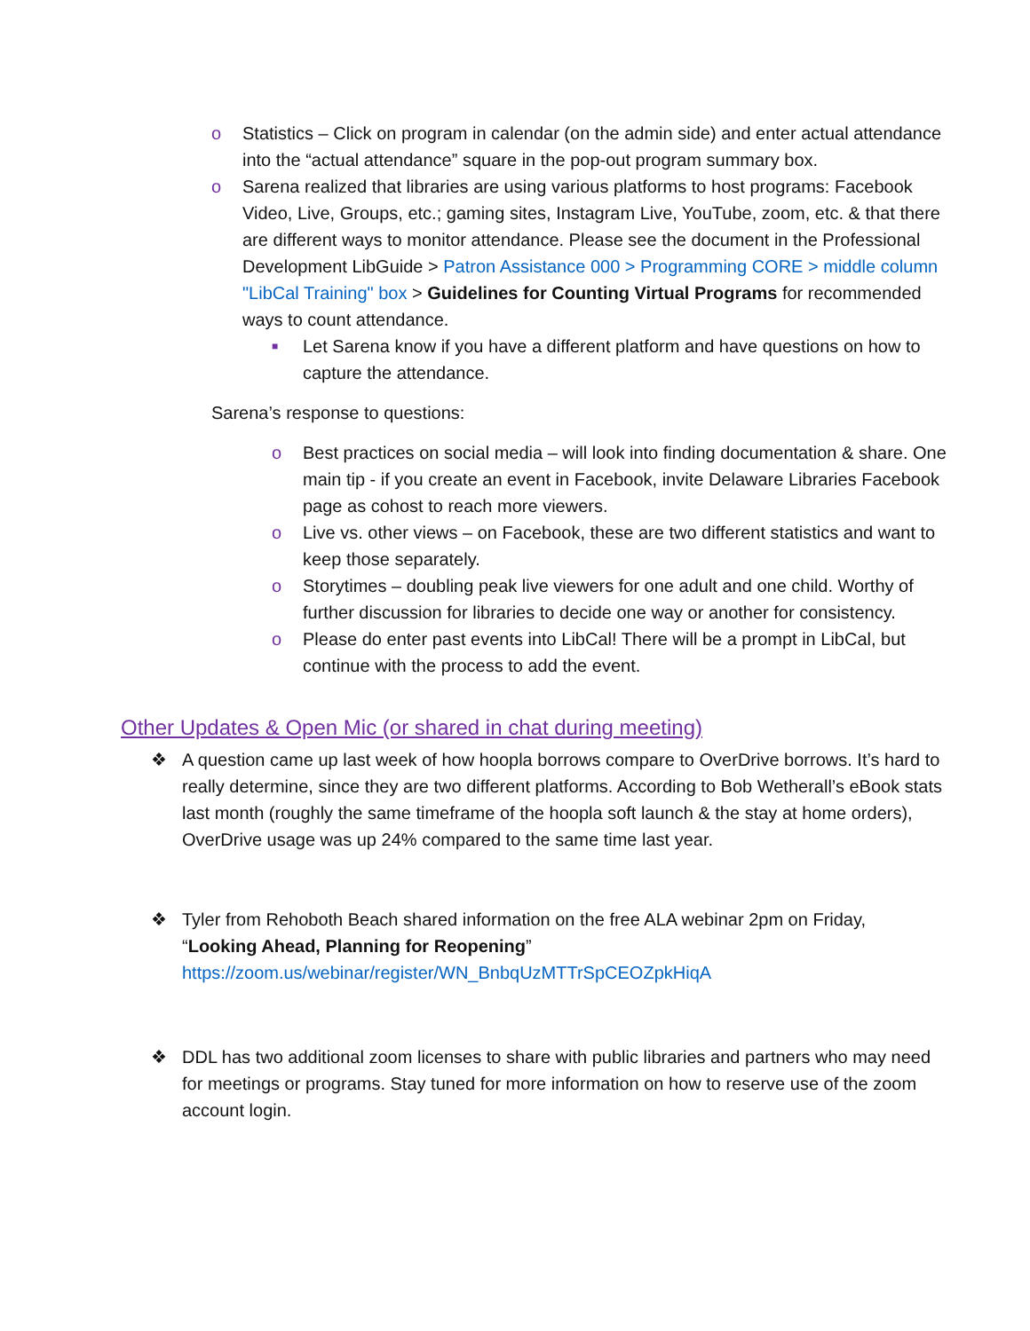o Statistics – Click on program in calendar (on the admin side) and enter actual attendance into the “actual attendance” square in the pop-out program summary box.
o Sarena realized that libraries are using various platforms to host programs: Facebook Video, Live, Groups, etc.; gaming sites, Instagram Live, YouTube, zoom, etc. & that there are different ways to monitor attendance. Please see the document in the Professional Development LibGuide > Patron Assistance 000 > Programming CORE > middle column "LibCal Training" box > Guidelines for Counting Virtual Programs for recommended ways to count attendance.
■
Let Sarena know if you have a different platform and have questions on how to capture the attendance.
Sarena’s response to questions:
o Best practices on social media – will look into finding documentation & share. One main tip - if you create an event in Facebook, invite Delaware Libraries Facebook page as cohost to reach more viewers.
o Live vs. other views – on Facebook, these are two different statistics and want to keep those separately.
o Storytimes – doubling peak live viewers for one adult and one child. Worthy of further discussion for libraries to decide one way or another for consistency.
o Please do enter past events into LibCal! There will be a prompt in LibCal, but continue with the process to add the event.
Other Updates & Open Mic (or shared in chat during meeting)
❖ A question came up last week of how hoopla borrows compare to OverDrive borrows. It’s hard to really determine, since they are two different platforms. According to Bob Wetherall’s eBook stats last month (roughly the same timeframe of the hoopla soft launch & the stay at home orders), OverDrive usage was up 24% compared to the same time last year.
❖ Tyler from Rehoboth Beach shared information on the free ALA webinar 2pm on Friday, “Looking Ahead, Planning for Reopening”
https://zoom.us/webinar/register/WN_BnbqUzMTTrSpCEOZpkHiqA
❖ DDL has two additional zoom licenses to share with public libraries and partners who may need for meetings or programs. Stay tuned for more information on how to reserve use of the zoom account login.